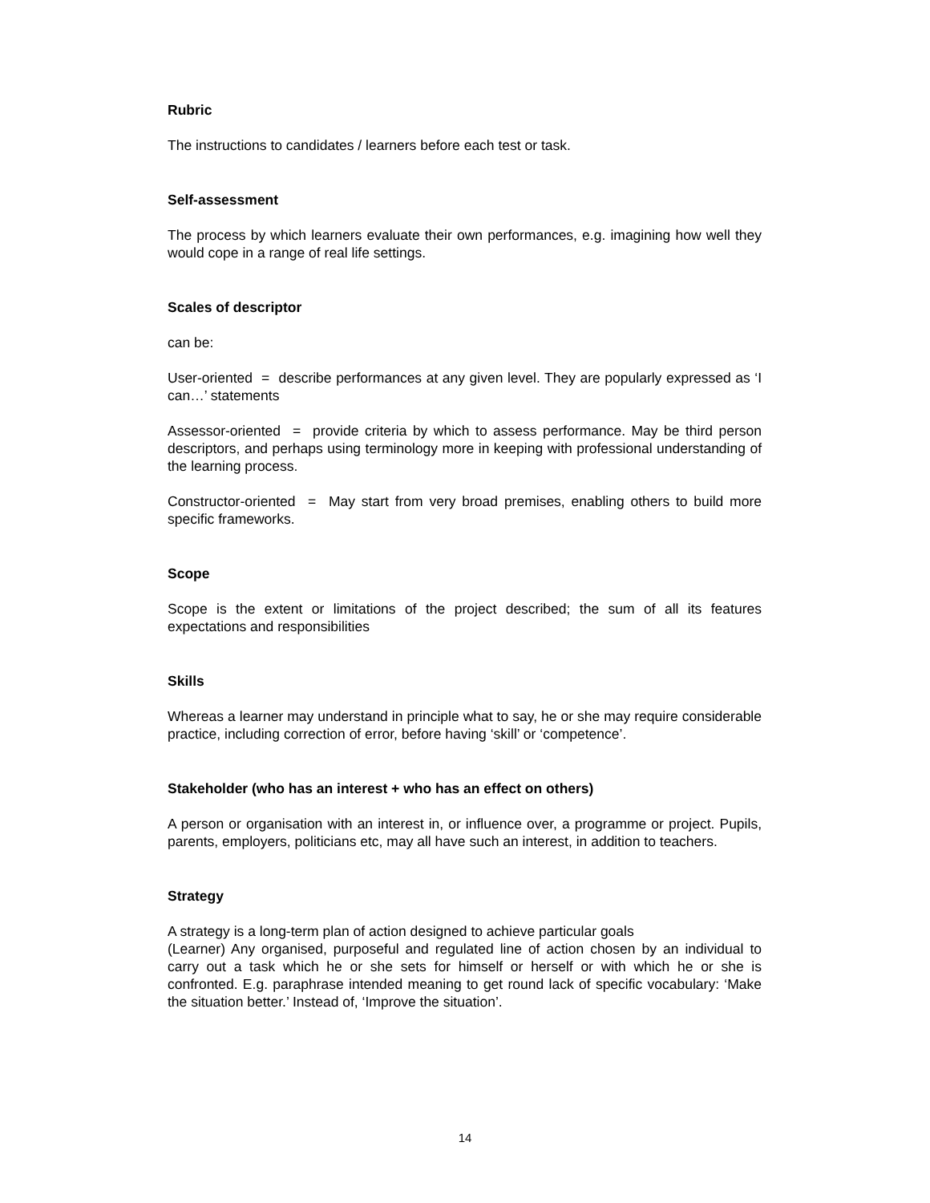Rubric
The instructions to candidates / learners before each test or task.
Self-assessment
The process by which learners evaluate their own performances, e.g. imagining how well they would cope in a range of real life settings.
Scales of descriptor
can be:
User-oriented = describe performances at any given level. They are popularly expressed as ‘I can…’ statements
Assessor-oriented = provide criteria by which to assess performance. May be third person descriptors, and perhaps using terminology more in keeping with professional understanding of the learning process.
Constructor-oriented = May start from very broad premises, enabling others to build more specific frameworks.
Scope
Scope is the extent or limitations of the project described; the sum of all its features expectations and responsibilities
Skills
Whereas a learner may understand in principle what to say, he or she may require considerable practice, including correction of error, before having ‘skill’ or ‘competence’.
Stakeholder (who has an interest + who has an effect on others)
A person or organisation with an interest in, or influence over, a programme or project. Pupils, parents, employers, politicians etc, may all have such an interest, in addition to teachers.
Strategy
A strategy is a long-term plan of action designed to achieve particular goals
(Learner) Any organised, purposeful and regulated line of action chosen by an individual to carry out a task which he or she sets for himself or herself or with which he or she is confronted. E.g. paraphrase intended meaning to get round lack of specific vocabulary: ‘Make the situation better.’ Instead of, ‘Improve the situation’.
14